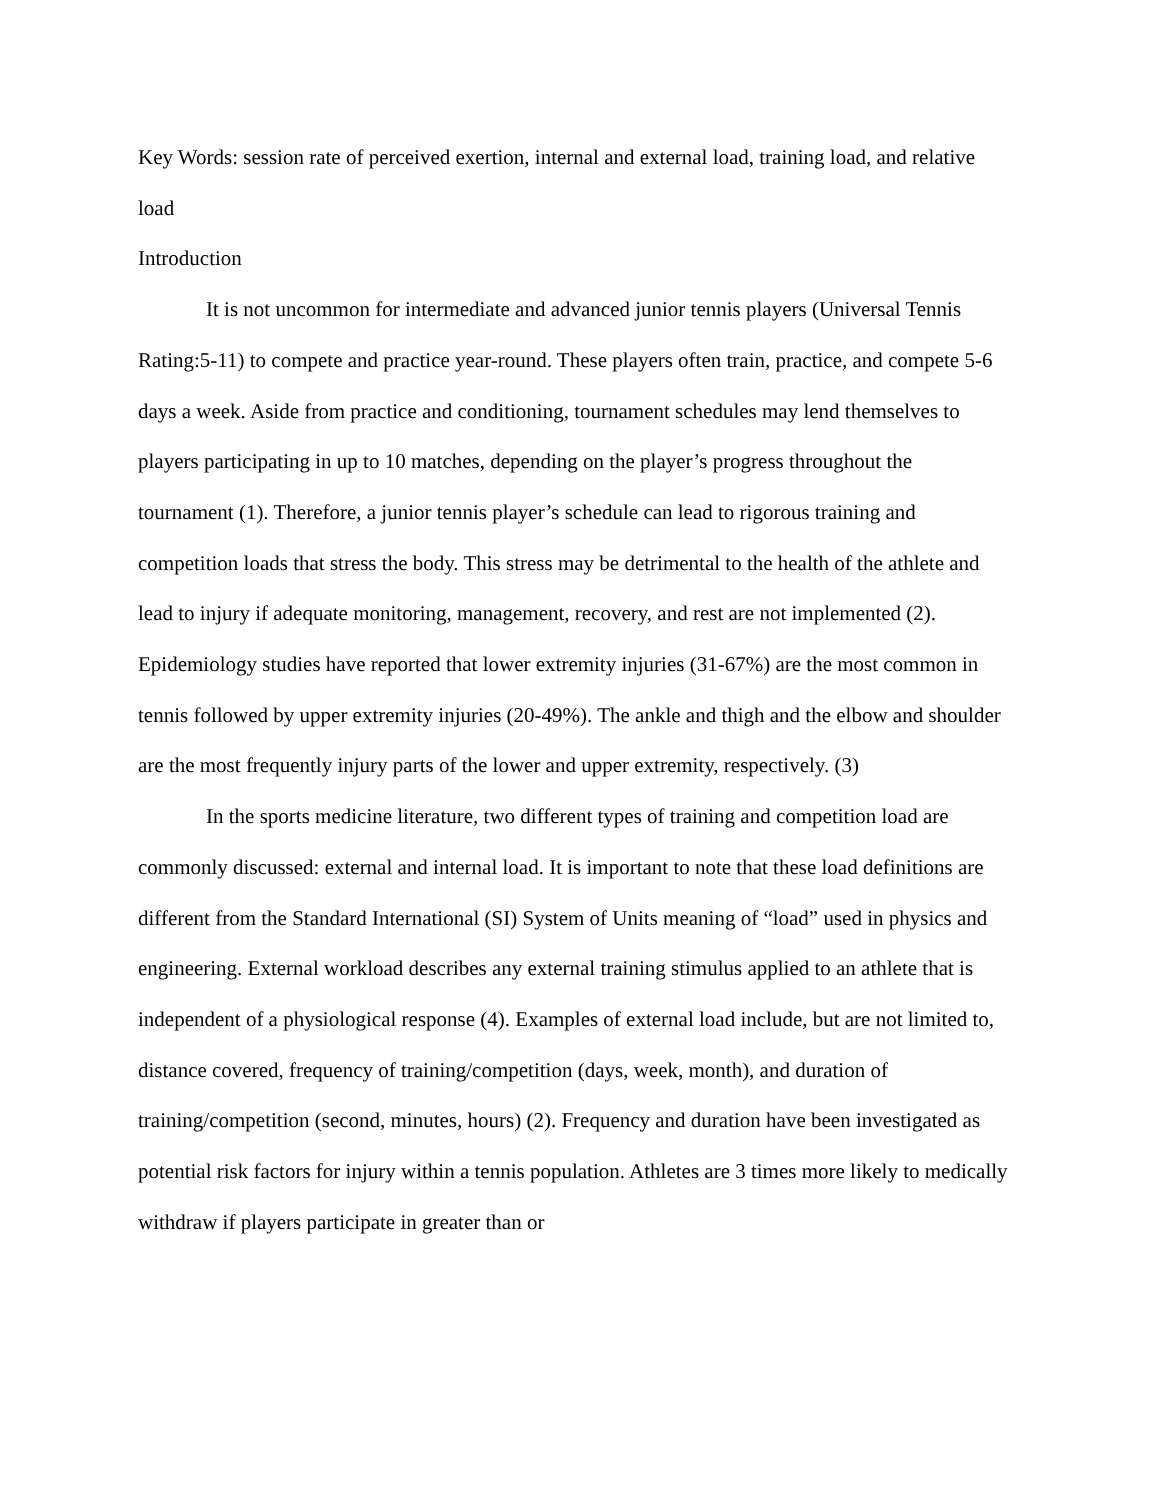Key Words: session rate of perceived exertion, internal and external load, training load, and relative load
Introduction
It is not uncommon for intermediate and advanced junior tennis players (Universal Tennis Rating:5-11) to compete and practice year-round. These players often train, practice, and compete 5-6 days a week. Aside from practice and conditioning, tournament schedules may lend themselves to players participating in up to 10 matches, depending on the player’s progress throughout the tournament (1). Therefore, a junior tennis player’s schedule can lead to rigorous training and competition loads that stress the body. This stress may be detrimental to the health of the athlete and lead to injury if adequate monitoring, management, recovery, and rest are not implemented (2). Epidemiology studies have reported that lower extremity injuries (31-67%) are the most common in tennis followed by upper extremity injuries (20-49%). The ankle and thigh and the elbow and shoulder are the most frequently injury parts of the lower and upper extremity, respectively. (3)
In the sports medicine literature, two different types of training and competition load are commonly discussed: external and internal load. It is important to note that these load definitions are different from the Standard International (SI) System of Units meaning of “load” used in physics and engineering. External workload describes any external training stimulus applied to an athlete that is independent of a physiological response (4). Examples of external load include, but are not limited to, distance covered, frequency of training/competition (days, week, month), and duration of training/competition (second, minutes, hours) (2). Frequency and duration have been investigated as potential risk factors for injury within a tennis population. Athletes are 3 times more likely to medically withdraw if players participate in greater than or